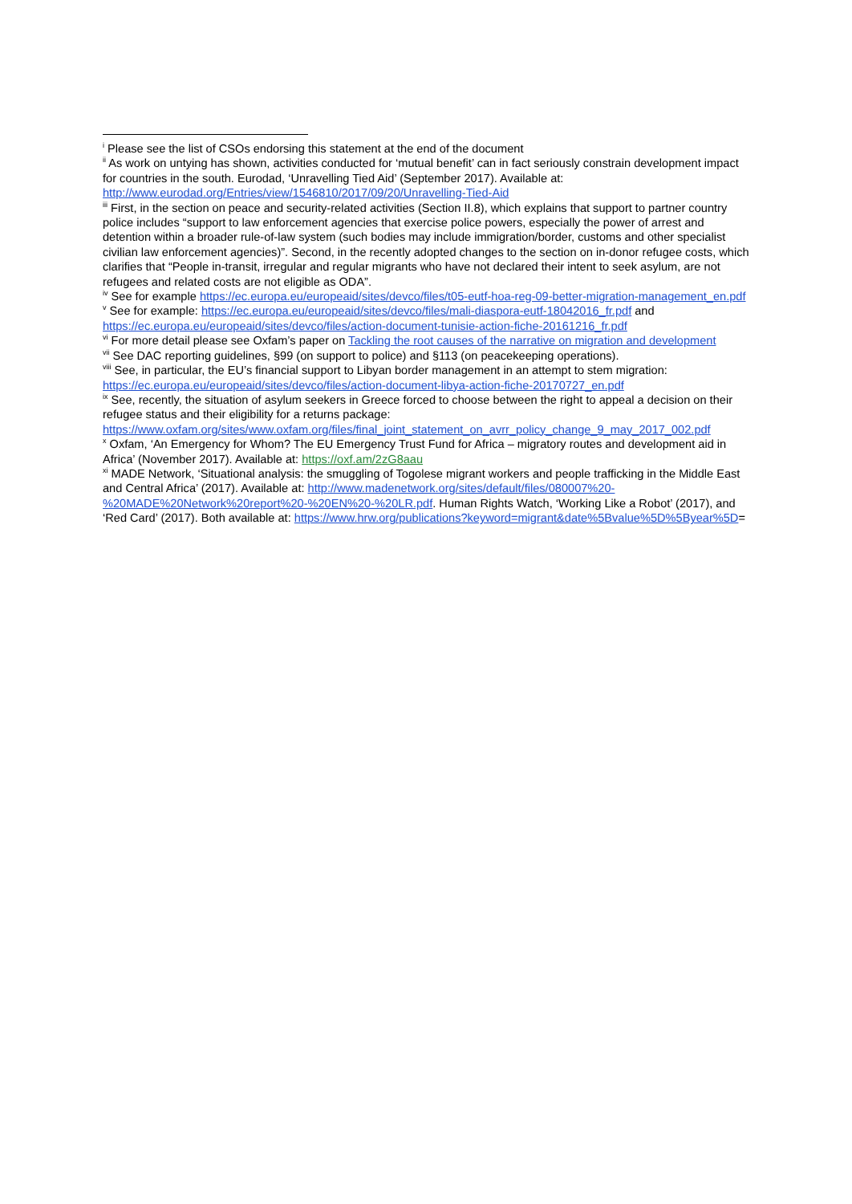<sup>i</sup> Please see the list of CSOs endorsing this statement at the end of the document
<sup>ii</sup> As work on untying has shown, activities conducted for ‘mutual benefit’ can in fact seriously constrain development impact for countries in the south. Eurodad, ‘Unravelling Tied Aid’ (September 2017). Available at: http://www.eurodad.org/Entries/view/1546810/2017/09/20/Unravelling-Tied-Aid
<sup>iii</sup> First, in the section on peace and security-related activities (Section II.8), which explains that support to partner country police includes “support to law enforcement agencies that exercise police powers, especially the power of arrest and detention within a broader rule-of-law system (such bodies may include immigration/border, customs and other specialist civilian law enforcement agencies)”. Second, in the recently adopted changes to the section on in-donor refugee costs, which clarifies that “People in-transit, irregular and regular migrants who have not declared their intent to seek asylum, are not refugees and related costs are not eligible as ODA”.
<sup>iv</sup> See for example https://ec.europa.eu/europeaid/sites/devco/files/t05-eutf-hoa-reg-09-better-migration-management_en.pdf
<sup>v</sup> See for example: https://ec.europa.eu/europeaid/sites/devco/files/mali-diaspora-eutf-18042016_fr.pdf and https://ec.europa.eu/europeaid/sites/devco/files/action-document-tunisie-action-fiche-20161216_fr.pdf
<sup>vi</sup> For more detail please see Oxfam’s paper on Tackling the root causes of the narrative on migration and development
<sup>vii</sup> See DAC reporting guidelines, §99 (on support to police) and §113 (on peacekeeping operations).
<sup>viii</sup> See, in particular, the EU’s financial support to Libyan border management in an attempt to stem migration: https://ec.europa.eu/europeaid/sites/devco/files/action-document-libya-action-fiche-20170727_en.pdf
<sup>ix</sup> See, recently, the situation of asylum seekers in Greece forced to choose between the right to appeal a decision on their refugee status and their eligibility for a returns package: https://www.oxfam.org/sites/www.oxfam.org/files/final_joint_statement_on_avrr_policy_change_9_may_2017_002.pdf
<sup>x</sup> Oxfam, ‘An Emergency for Whom? The EU Emergency Trust Fund for Africa – migratory routes and development aid in Africa’ (November 2017). Available at: https://oxf.am/2zG8aau
<sup>xi</sup> MADE Network, ‘Situational analysis: the smuggling of Togolese migrant workers and people trafficking in the Middle East and Central Africa’ (2017). Available at: http://www.madenetwork.org/sites/default/files/080007%20-%20MADE%20Network%20report%20-%20EN%20-%20LR.pdf. Human Rights Watch, ‘Working Like a Robot’ (2017), and ‘Red Card’ (2017). Both available at: https://www.hrw.org/publications?keyword=migrant&date%5Bvalue%5D%5Byear%5D=